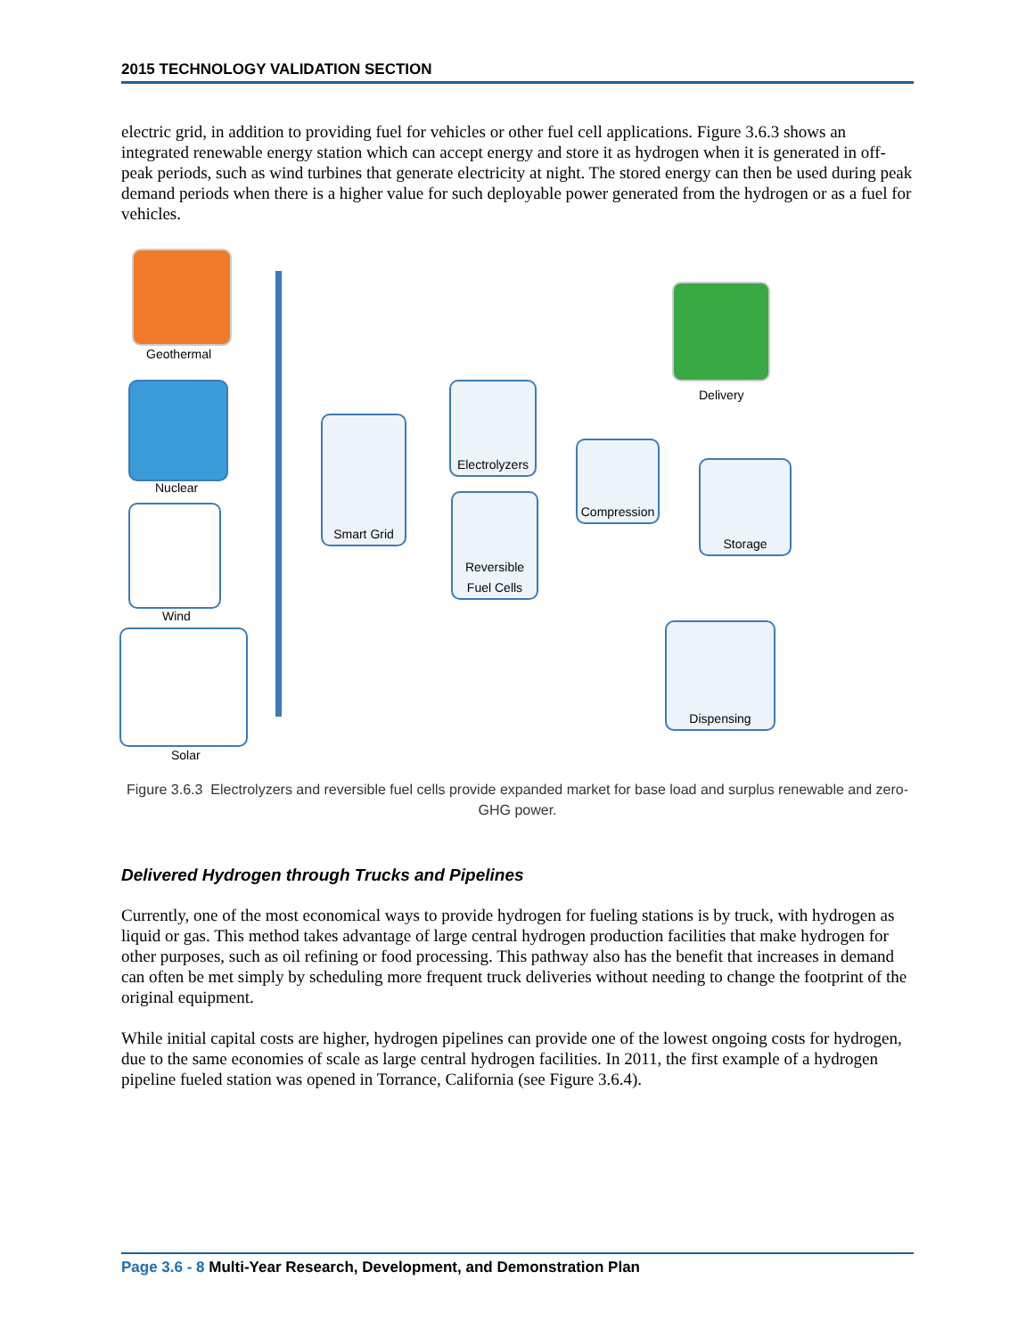2015 TECHNOLOGY VALIDATION SECTION
electric grid, in addition to providing fuel for vehicles or other fuel cell applications. Figure 3.6.3 shows an integrated renewable energy station which can accept energy and store it as hydrogen when it is generated in off-peak periods, such as wind turbines that generate electricity at night. The stored energy can then be used during peak demand periods when there is a higher value for such deployable power generated from the hydrogen or as a fuel for vehicles.
Geothermal
Nuclear
Wind
Solar
Smart Grid
Electrolyzers
Reversible
Fuel Cells
Compression
Storage
Delivery
Dispensing
Figure 3.6.3 Electrolyzers and reversible fuel cells provide expanded market for base load and surplus renewable and zero-GHG power.
Delivered Hydrogen through Trucks and Pipelines
Currently, one of the most economical ways to provide hydrogen for fueling stations is by truck, with hydrogen as liquid or gas. This method takes advantage of large central hydrogen production facilities that make hydrogen for other purposes, such as oil refining or food processing. This pathway also has the benefit that increases in demand can often be met simply by scheduling more frequent truck deliveries without needing to change the footprint of the original equipment.
While initial capital costs are higher, hydrogen pipelines can provide one of the lowest ongoing costs for hydrogen, due to the same economies of scale as large central hydrogen facilities. In 2011, the first example of a hydrogen pipeline fueled station was opened in Torrance, California (see Figure 3.6.4).
Page 3.6 - 8 Multi-Year Research, Development, and Demonstration Plan